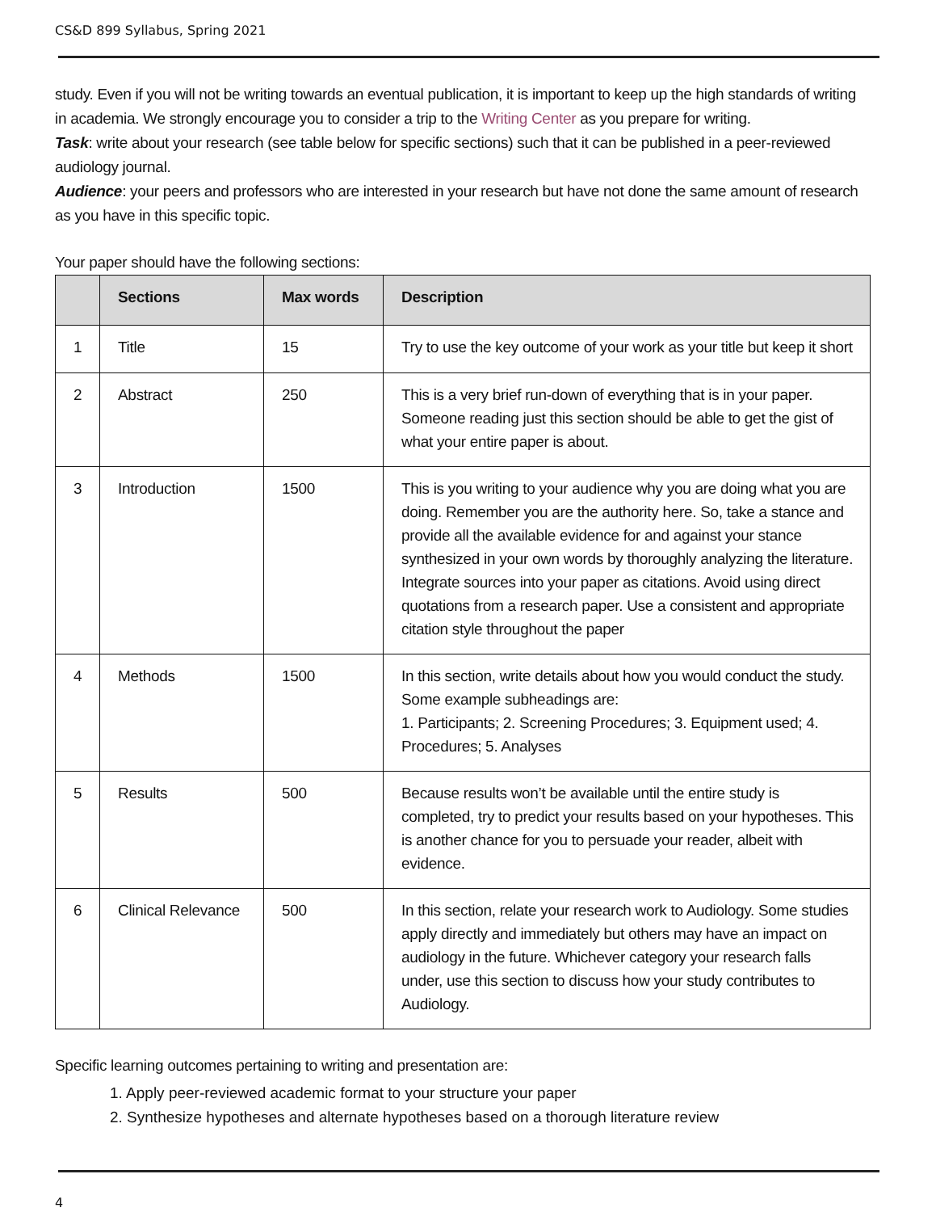CS&D 899 Syllabus, Spring 2021
study. Even if you will not be writing towards an eventual publication, it is important to keep up the high standards of writing in academia. We strongly encourage you to consider a trip to the Writing Center as you prepare for writing.
Task: write about your research (see table below for specific sections) such that it can be published in a peer-reviewed audiology journal.
Audience: your peers and professors who are interested in your research but have not done the same amount of research as you have in this specific topic.
Your paper should have the following sections:
| | Sections | Max words | Description |
| --- | --- | --- | --- |
| 1 | Title | 15 | Try to use the key outcome of your work as your title but keep it short |
| 2 | Abstract | 250 | This is a very brief run-down of everything that is in your paper. Someone reading just this section should be able to get the gist of what your entire paper is about. |
| 3 | Introduction | 1500 | This is you writing to your audience why you are doing what you are doing. Remember you are the authority here. So, take a stance and provide all the available evidence for and against your stance synthesized in your own words by thoroughly analyzing the literature. Integrate sources into your paper as citations. Avoid using direct quotations from a research paper. Use a consistent and appropriate citation style throughout the paper |
| 4 | Methods | 1500 | In this section, write details about how you would conduct the study. Some example subheadings are: 1. Participants; 2. Screening Procedures; 3. Equipment used; 4. Procedures; 5. Analyses |
| 5 | Results | 500 | Because results won’t be available until the entire study is completed, try to predict your results based on your hypotheses. This is another chance for you to persuade your reader, albeit with evidence. |
| 6 | Clinical Relevance | 500 | In this section, relate your research work to Audiology. Some studies apply directly and immediately but others may have an impact on audiology in the future. Whichever category your research falls under, use this section to discuss how your study contributes to Audiology. |
Specific learning outcomes pertaining to writing and presentation are:
1. Apply peer-reviewed academic format to your structure your paper
2. Synthesize hypotheses and alternate hypotheses based on a thorough literature review
4